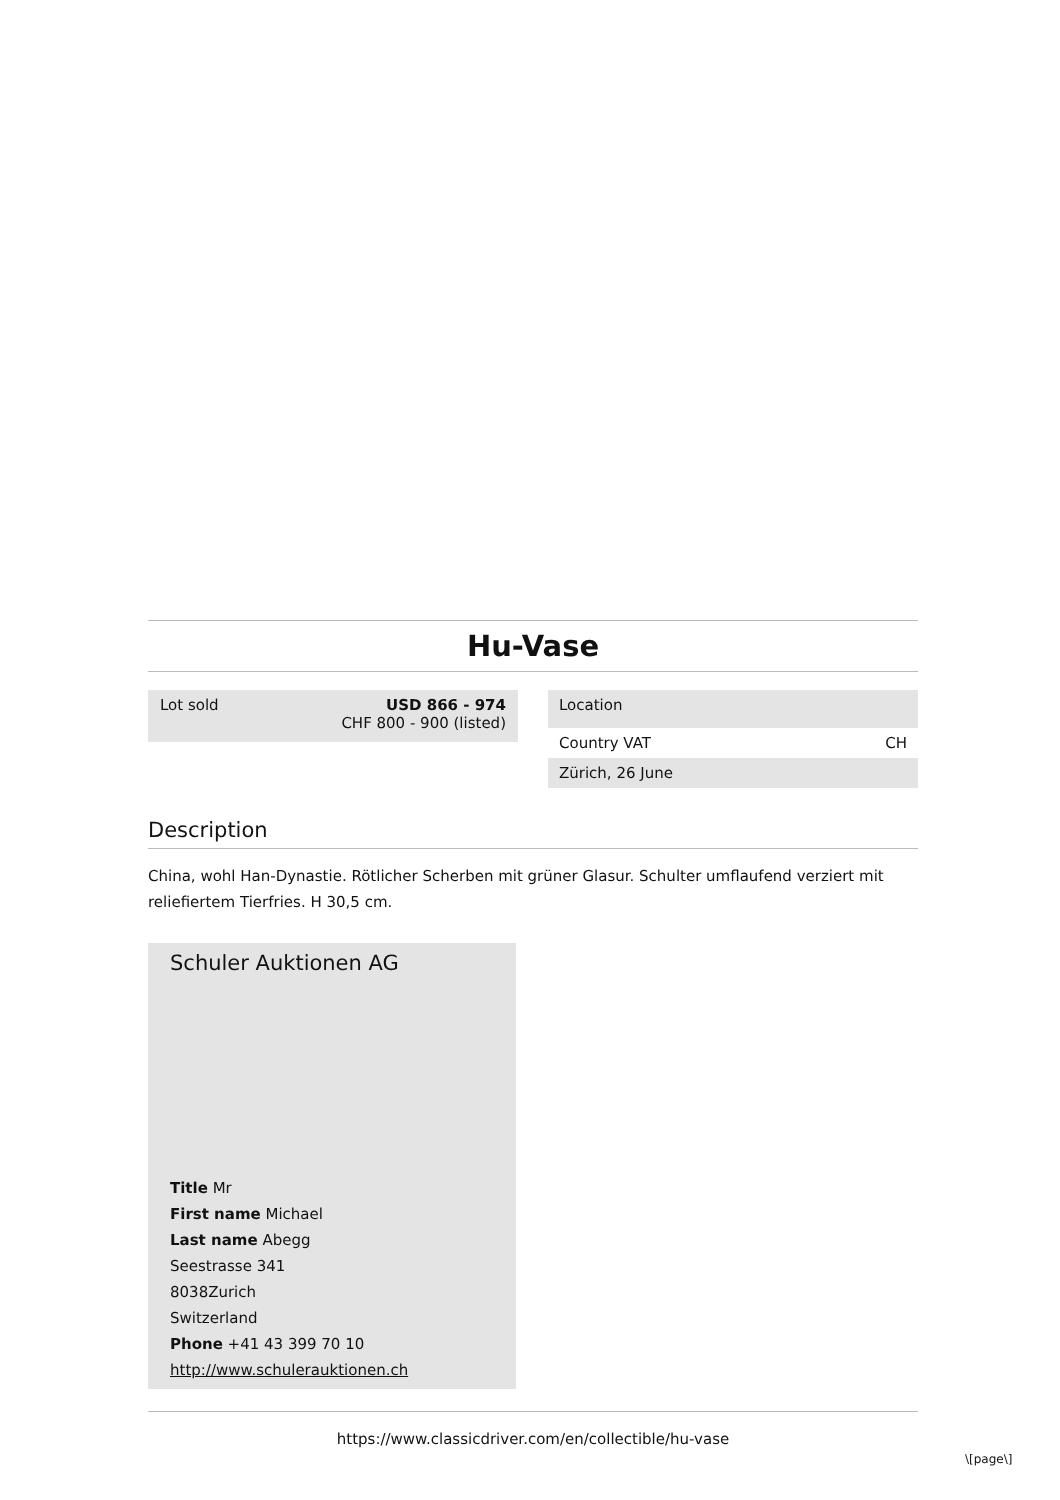Hu-Vase
Lot sold USD 866 - 974
CHF 800 - 900 (listed)
Location
Country VAT CH
Zürich, 26 June
Description
China, wohl Han-Dynastie. Rötlicher Scherben mit grüner Glasur. Schulter umflaufend verziert mit reliefiertem Tierfries. H 30,5 cm.
Schuler Auktionen AG
Title Mr
First name Michael
Last name Abegg
Seestrasse 341
8038Zurich
Switzerland
Phone +41 43 399 70 10
http://www.schulerauktionen.ch
https://www.classicdriver.com/en/collectible/hu-vase
\[page\]